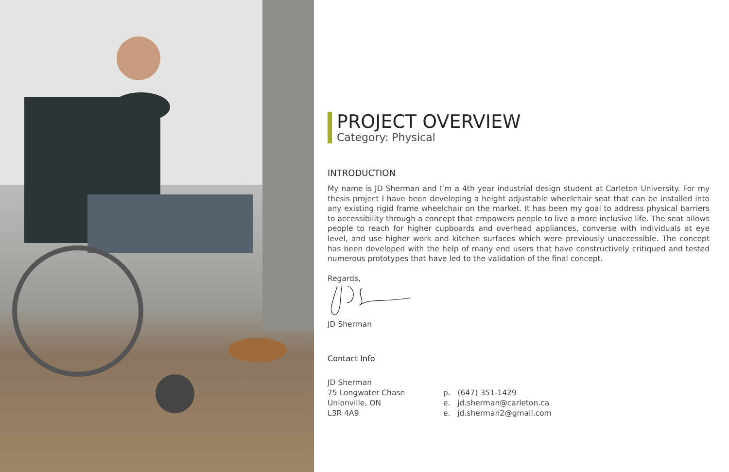PROJECT OVERVIEW
Category: Physical
INTRODUCTION
My name is JD Sherman and I’m a 4th year industrial design student at Carleton University. For my thesis project I have been developing a height adjustable wheelchair seat that can be installed into any existing rigid frame wheelchair on the market. It has been my goal to address physical barriers to accessibility through a concept that empowers people to live a more inclusive life. The seat allows people to reach for higher cupboards and overhead appliances, converse with individuals at eye level, and use higher work and kitchen surfaces which were previously unaccessible. The concept has been developed with the help of many end users that have constructively critiqued and tested numerous prototypes that have led to the validation of the final concept.
Regards,
JD Sherman
Contact Info
JD Sherman
75 Longwater Chase
Unionville, ON
L3R 4A9
p. (647) 351-1429
e. jd.sherman@carleton.ca
e. jd.sherman2@gmail.com